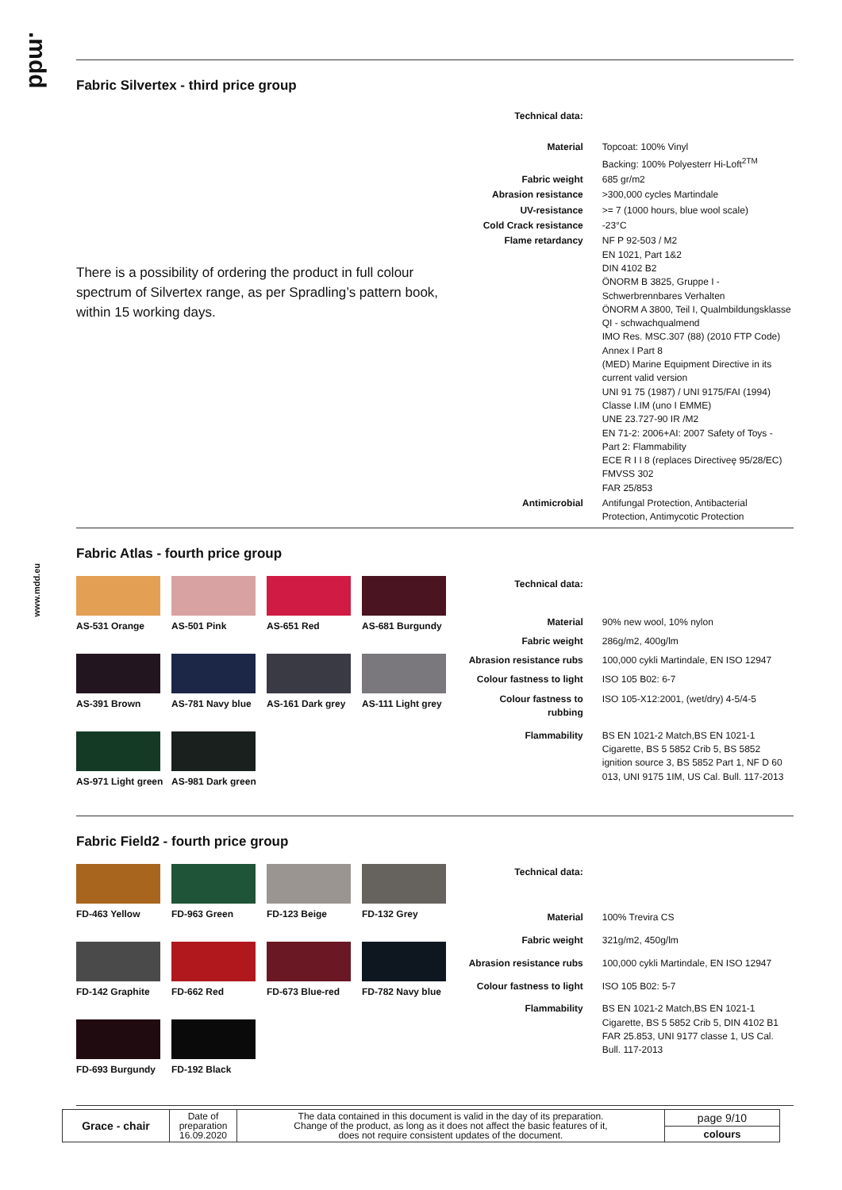.mdd
www.mdd.eu
Fabric Silvertex - third price group
There is a possibility of ordering the product in full colour spectrum of Silvertex range, as per Spradling’s pattern book, within 15 working days.
| Technical data: | |
| Material | Topcoat: 100% Vinyl Backing: 100% Polyesterr Hi-Loft<sup>2TM</sup> |
| Fabric weight | 685 gr/m2 |
| Abrasion resistance | >300,000 cycles Martindale |
| UV-resistance | >= 7 (1000 hours, blue wool scale) |
| Cold Crack resistance | -23°C |
| Flame retardancy | NF P 92-503 / M2 EN 1021, Part 1&2 DIN 4102 B2 ÖNORM B 3825, Gruppe I - Schwerbrennbares Verhalten ÖNORM A 3800, Teil I, Qualmbildungsklasse QI - schwachqualmend IMO Res. MSC.307 (88) (2010 FTP Code) Annex I Part 8 (MED) Marine Equipment Directive in its current valid version UNI 91 75 (1987) / UNI 9175/FAI (1994) Classe I.IM (uno I EMME) UNE 23.727-90 IR /M2 EN 71-2: 2006+AI: 2007 Safety of Toys - Part 2: Flammability ECE R I I 8 (replaces Directiveę 95/28/EC) FMVSS 302 FAR 25/853 |
| Antimicrobial | Antifungal Protection, Antibacterial Protection, Antimycotic Protection |
Fabric Atlas - fourth price group
AS-531 Orange
AS-501 Pink
AS-651 Red
AS-681 Burgundy
AS-391 Brown
AS-781 Navy blue
AS-161 Dark grey
AS-111 Light grey
AS-971 Light green
AS-981 Dark green
| Technical data: | |
| Material | 90% new wool, 10% nylon |
| Fabric weight | 286g/m2, 400g/lm |
| Abrasion resistance rubs | 100,000 cykli Martindale, EN ISO 12947 |
| Colour fastness to light | ISO 105 B02: 6-7 |
| Colour fastness to rubbing | ISO 105-X12:2001, (wet/dry) 4-5/4-5 |
| Flammability | BS EN 1021-2 Match,BS EN 1021-1 Cigarette, BS 5 5852 Crib 5, BS 5852 ignition source 3, BS 5852 Part 1, NF D 60 013, UNI 9175 1IM, US Cal. Bull. 117-2013 |
Fabric Field2 - fourth price group
FD-463 Yellow
FD-963 Green
FD-123 Beige
FD-132 Grey
FD-142 Graphite
FD-662 Red
FD-673 Blue-red
FD-782 Navy blue
FD-693 Burgundy
FD-192 Black
| Technical data: | |
| Material | 100% Trevira CS |
| Fabric weight | 321g/m2, 450g/lm |
| Abrasion resistance rubs | 100,000 cykli Martindale, EN ISO 12947 |
| Colour fastness to light | ISO 105 B02: 5-7 |
| Flammability | BS EN 1021-2 Match,BS EN 1021-1 Cigarette, BS 5 5852 Crib 5, DIN 4102 B1 FAR 25.853, UNI 9177 classe 1, US Cal. Bull. 117-2013 |
| Grace - chair | Date of preparation 16.09.2020 | The data contained in this document is valid in the day of its preparation. Change of the product, as long as it does not affect the basic features of it, does not require consistent updates of the document. | page 9/10 |
| | | | colours |